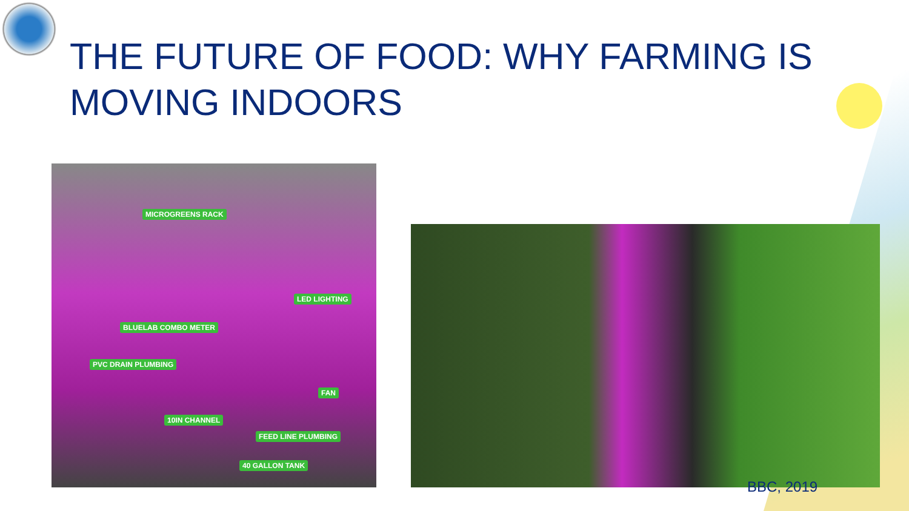THE FUTURE OF FOOD: WHY FARMING IS
MOVING INDOORS
MICROGREENS RACK
LED LIGHTING
BLUELAB COMBO METER
PVC DRAIN PLUMBING
FAN
10IN CHANNEL
FEED LINE PLUMBING
40 GALLON TANK
BBC, 2019